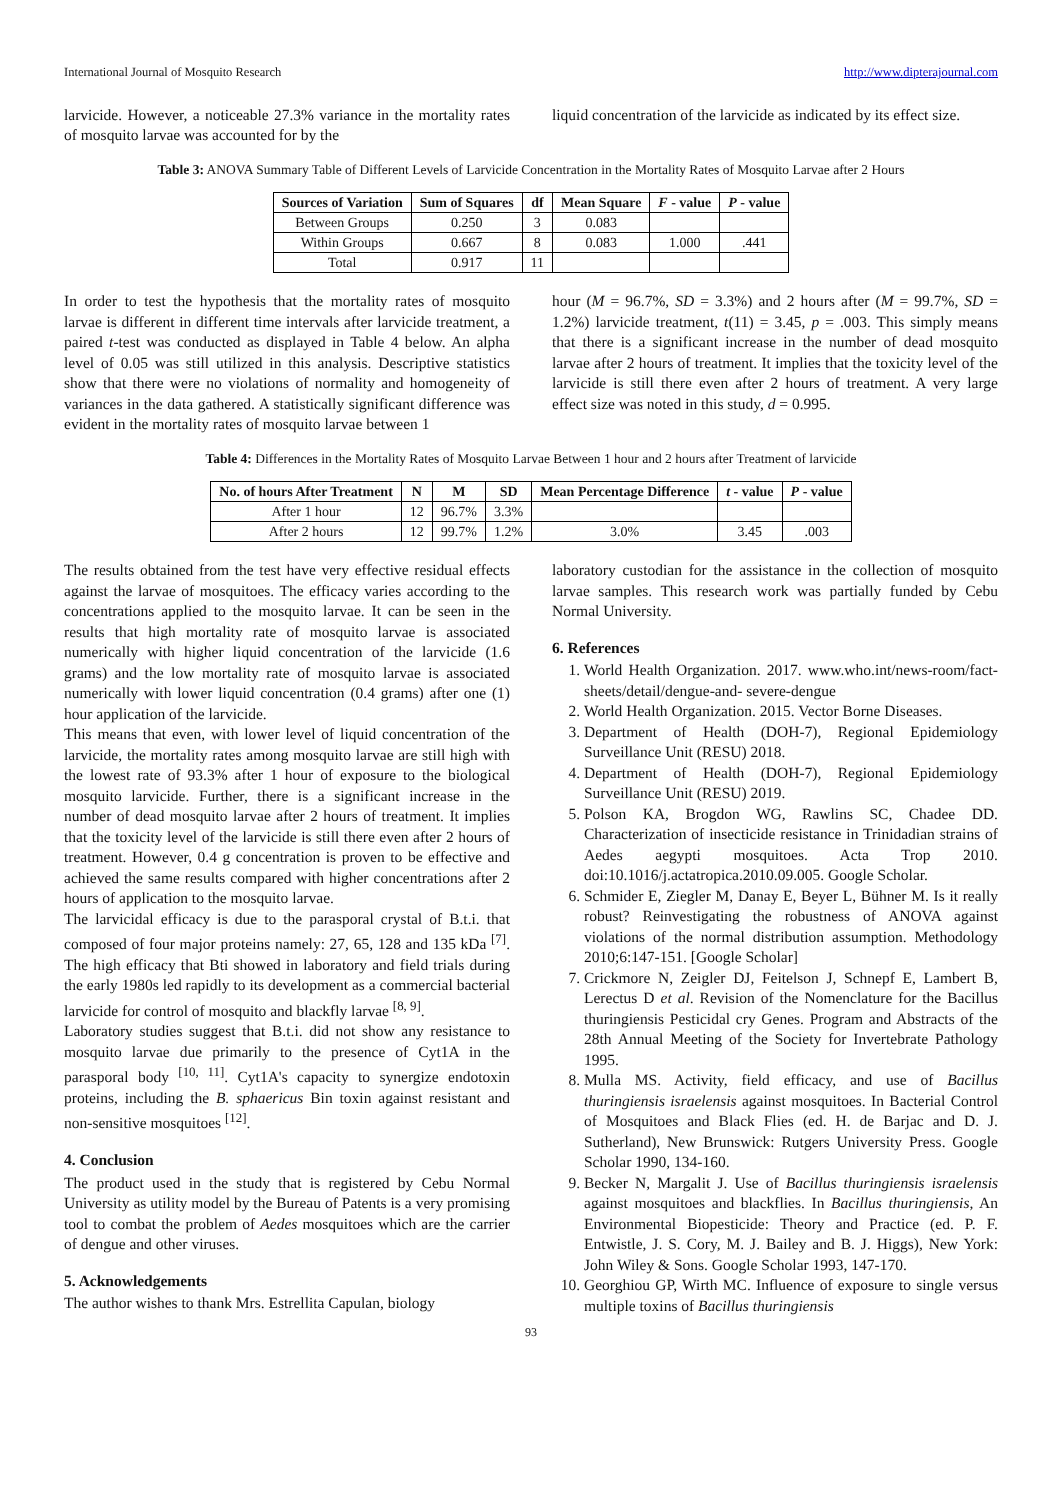International Journal of Mosquito Research http://www.dipterajournal.com
larvicide. However, a noticeable 27.3% variance in the mortality rates of mosquito larvae was accounted for by the
liquid concentration of the larvicide as indicated by its effect size.
Table 3: ANOVA Summary Table of Different Levels of Larvicide Concentration in the Mortality Rates of Mosquito Larvae after 2 Hours
| Sources of Variation | Sum of Squares | df | Mean Square | F - value | P - value |
| --- | --- | --- | --- | --- | --- |
| Between Groups | 0.250 | 3 | 0.083 | | |
| Within Groups | 0.667 | 8 | 0.083 | 1.000 | .441 |
| Total | 0.917 | 11 | | | |
In order to test the hypothesis that the mortality rates of mosquito larvae is different in different time intervals after larvicide treatment, a paired t-test was conducted as displayed in Table 4 below. An alpha level of 0.05 was still utilized in this analysis. Descriptive statistics show that there were no violations of normality and homogeneity of variances in the data gathered. A statistically significant difference was evident in the mortality rates of mosquito larvae between 1
hour (M = 96.7%, SD = 3.3%) and 2 hours after (M = 99.7%, SD = 1.2%) larvicide treatment, t(11) = 3.45, p = .003. This simply means that there is a significant increase in the number of dead mosquito larvae after 2 hours of treatment. It implies that the toxicity level of the larvicide is still there even after 2 hours of treatment. A very large effect size was noted in this study, d = 0.995.
Table 4: Differences in the Mortality Rates of Mosquito Larvae Between 1 hour and 2 hours after Treatment of larvicide
| No. of hours After Treatment | N | M | SD | Mean Percentage Difference | t - value | P - value |
| --- | --- | --- | --- | --- | --- | --- |
| After 1 hour | 12 | 96.7% | 3.3% | | | |
| After 2 hours | 12 | 99.7% | 1.2% | 3.0% | 3.45 | .003 |
The results obtained from the test have very effective residual effects against the larvae of mosquitoes. The efficacy varies according to the concentrations applied to the mosquito larvae. It can be seen in the results that high mortality rate of mosquito larvae is associated numerically with higher liquid concentration of the larvicide (1.6 grams) and the low mortality rate of mosquito larvae is associated numerically with lower liquid concentration (0.4 grams) after one (1) hour application of the larvicide.
This means that even, with lower level of liquid concentration of the larvicide, the mortality rates among mosquito larvae are still high with the lowest rate of 93.3% after 1 hour of exposure to the biological mosquito larvicide. Further, there is a significant increase in the number of dead mosquito larvae after 2 hours of treatment. It implies that the toxicity level of the larvicide is still there even after 2 hours of treatment. However, 0.4 g concentration is proven to be effective and achieved the same results compared with higher concentrations after 2 hours of application to the mosquito larvae.
The larvicidal efficacy is due to the parasporal crystal of B.t.i. that composed of four major proteins namely: 27, 65, 128 and 135 kDa <sup>[7]</sup>. The high efficacy that Bti showed in laboratory and field trials during the early 1980s led rapidly to its development as a commercial bacterial larvicide for control of mosquito and blackfly larvae <sup>[8, 9]</sup>.
Laboratory studies suggest that B.t.i. did not show any resistance to mosquito larvae due primarily to the presence of Cyt1A in the parasporal body <sup>[10, 11]</sup>. Cyt1A's capacity to synergize endotoxin proteins, including the B. sphaericus Bin toxin against resistant and non-sensitive mosquitoes <sup>[12]</sup>.
4. Conclusion
The product used in the study that is registered by Cebu Normal University as utility model by the Bureau of Patents is a very promising tool to combat the problem of Aedes mosquitoes which are the carrier of dengue and other viruses.
5. Acknowledgements
The author wishes to thank Mrs. Estrellita Capulan, biology
laboratory custodian for the assistance in the collection of mosquito larvae samples. This research work was partially funded by Cebu Normal University.
6. References
1. World Health Organization. 2017. www.who.int/news-room/fact-sheets/detail/dengue-and- severe-dengue
2. World Health Organization. 2015. Vector Borne Diseases.
3. Department of Health (DOH-7), Regional Epidemiology Surveillance Unit (RESU) 2018.
4. Department of Health (DOH-7), Regional Epidemiology Surveillance Unit (RESU) 2019.
5. Polson KA, Brogdon WG, Rawlins SC, Chadee DD. Characterization of insecticide resistance in Trinidadian strains of Aedes aegypti mosquitoes. Acta Trop 2010. doi:10.1016/j.actatropica.2010.09.005. Google Scholar.
6. Schmider E, Ziegler M, Danay E, Beyer L, Bühner M. Is it really robust? Reinvestigating the robustness of ANOVA against violations of the normal distribution assumption. Methodology 2010;6:147-151. [Google Scholar]
7. Crickmore N, Zeigler DJ, Feitelson J, Schnepf E, Lambert B, Lerectus D et al. Revision of the Nomenclature for the Bacillus thuringiensis Pesticidal cry Genes. Program and Abstracts of the 28th Annual Meeting of the Society for Invertebrate Pathology 1995.
8. Mulla MS. Activity, field efficacy, and use of Bacillus thuringiensis israelensis against mosquitoes. In Bacterial Control of Mosquitoes and Black Flies (ed. H. de Barjac and D. J. Sutherland), New Brunswick: Rutgers University Press. Google Scholar 1990, 134-160.
9. Becker N, Margalit J. Use of Bacillus thuringiensis israelensis against mosquitoes and blackflies. In Bacillus thuringiensis, An Environmental Biopesticide: Theory and Practice (ed. P. F. Entwistle, J. S. Cory, M. J. Bailey and B. J. Higgs), New York: John Wiley & Sons. Google Scholar 1993, 147-170.
10. Georghiou GP, Wirth MC. Influence of exposure to single versus multiple toxins of Bacillus thuringiensis
93